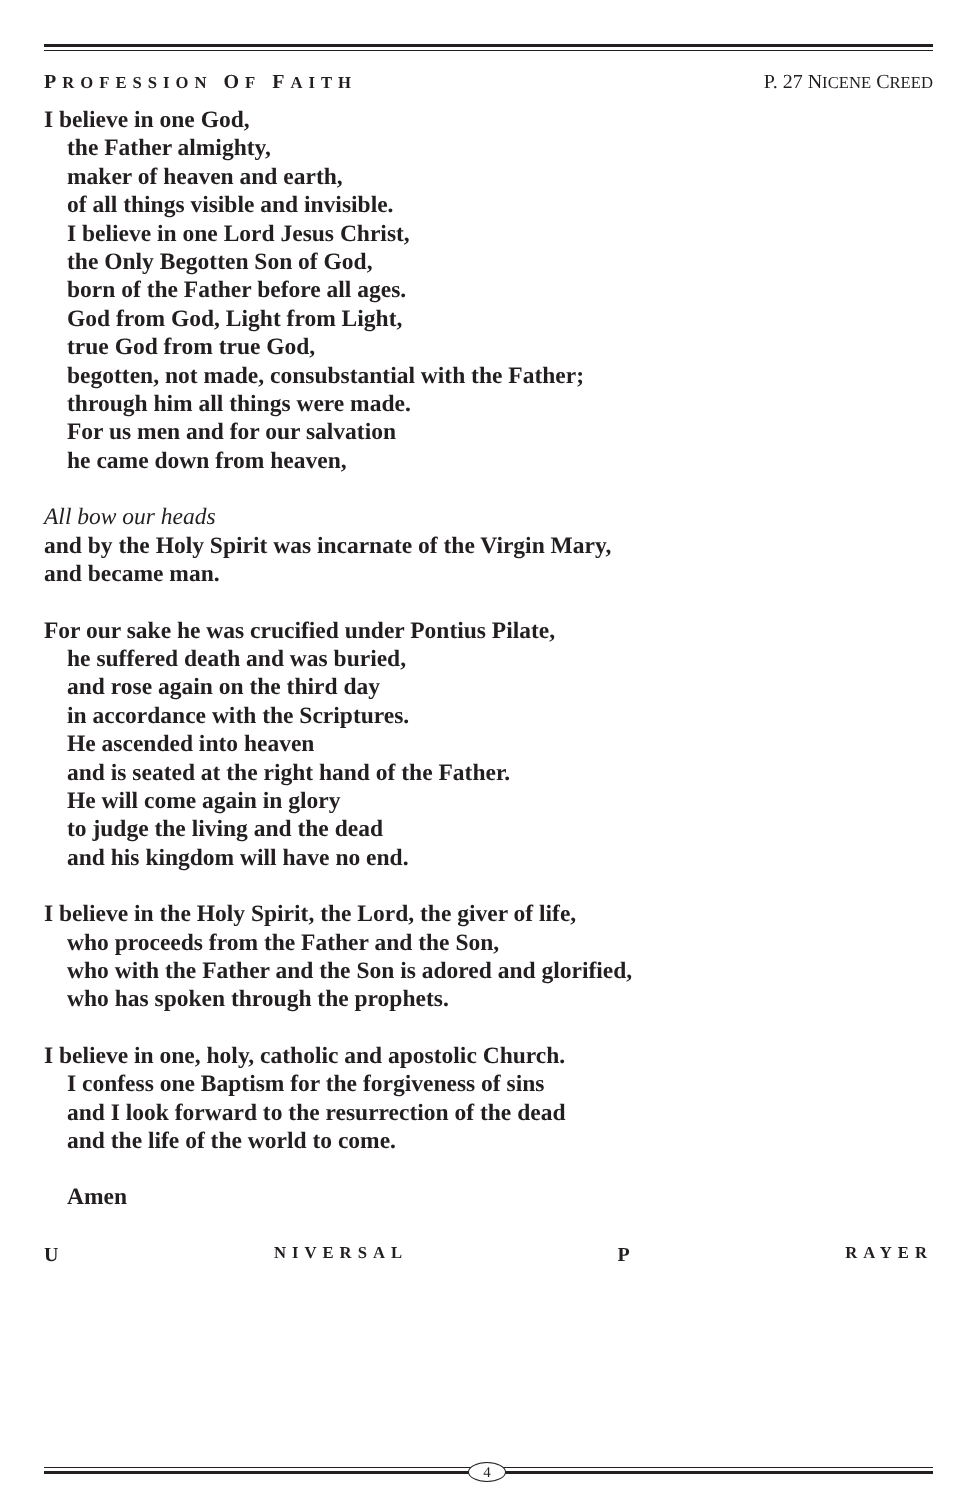PROFESSION OF FAITH P. 27 NICENE CREED
I believe in one God,
the Father almighty,
maker of heaven and earth,
of all things visible and invisible.
I believe in one Lord Jesus Christ,
the Only Begotten Son of God,
born of the Father before all ages.
God from God, Light from Light,
true God from true God,
begotten, not made, consubstantial with the Father;
through him all things were made.
For us men and for our salvation
he came down from heaven,
All bow our heads
and by the Holy Spirit was incarnate of the Virgin Mary,
and became man.
For our sake he was crucified under Pontius Pilate,
he suffered death and was buried,
and rose again on the third day
in accordance with the Scriptures.
He ascended into heaven
and is seated at the right hand of the Father.
He will come again in glory
to judge the living and the dead
and his kingdom will have no end.
I believe in the Holy Spirit, the Lord, the giver of life,
who proceeds from the Father and the Son,
who with the Father and the Son is adored and glorified,
who has spoken through the prophets.
I believe in one, holy, catholic and apostolic Church.
I confess one Baptism for the forgiveness of sins
and I look forward to the resurrection of the dead
and the life of the world to come.
Amen
U NIVERSAL P RAYER
4